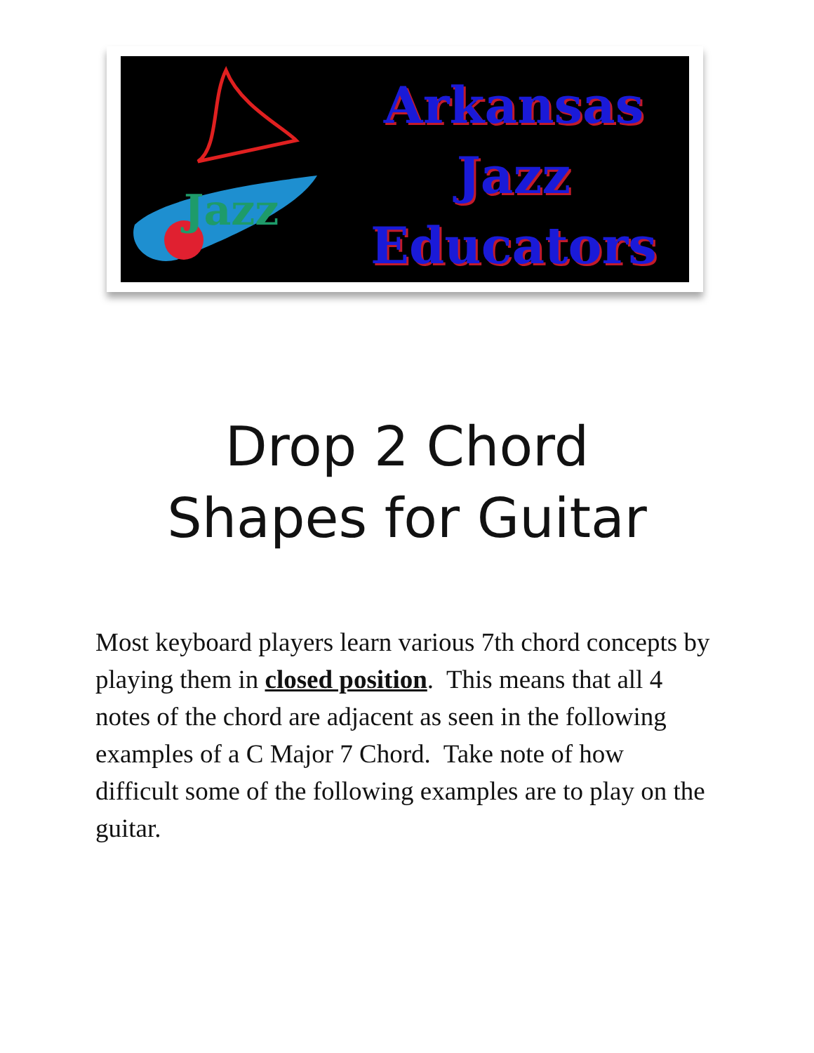Jazz
Arkansas
Jazz
Educators
Drop 2 Chord
Shapes for Guitar
Most keyboard players learn various 7th chord concepts by playing them in closed position. This means that all 4 notes of the chord are adjacent as seen in the following examples of a C Major 7 Chord. Take note of how difficult some of the following examples are to play on the guitar.